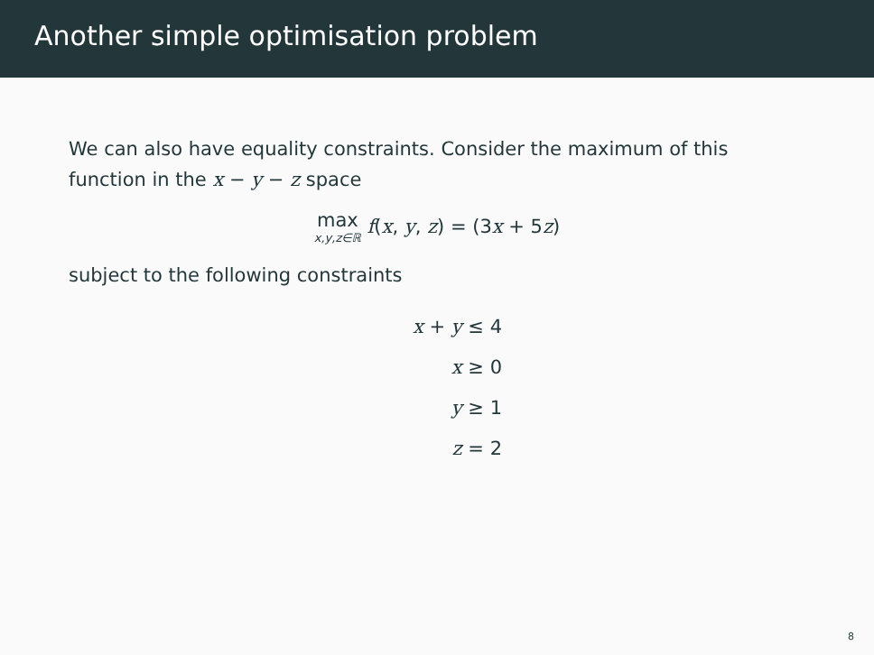Another simple optimisation problem
We can also have equality constraints. Consider the maximum of this function in the x − y − z space
max x,y,z∈ℝ f(x, y, z) = (3x + 5z)
subject to the following constraints
x + y ≤ 4
x ≥ 0
y ≥ 1
z = 2
8